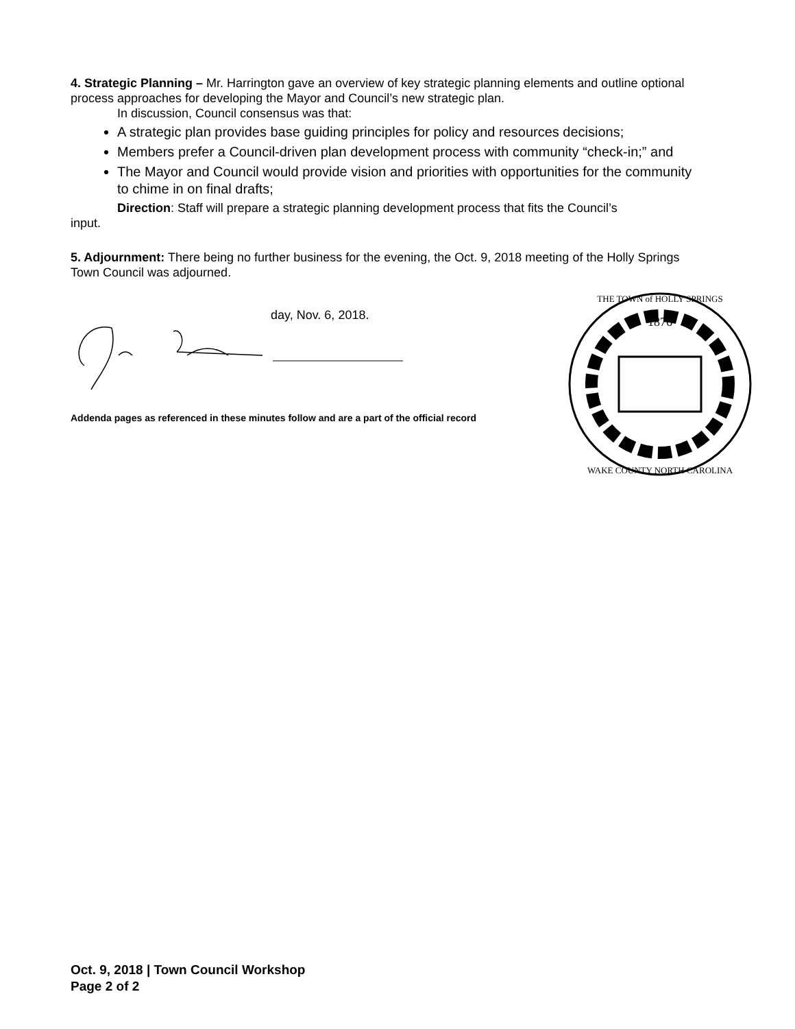4. Strategic Planning – Mr. Harrington gave an overview of key strategic planning elements and outline optional process approaches for developing the Mayor and Council’s new strategic plan.
In discussion, Council consensus was that:
A strategic plan provides base guiding principles for policy and resources decisions;
Members prefer a Council-driven plan development process with community “check-in;” and
The Mayor and Council would provide vision and priorities with opportunities for the community to chime in on final drafts;
Direction: Staff will prepare a strategic planning development process that fits the Council’s
input.
5. Adjournment: There being no further business for the evening, the Oct. 9, 2018 meeting of the Holly Springs Town Council was adjourned.
day, Nov. 6, 2018.
Addenda pages as referenced in these minutes follow and are a part of the official record
1876
THE TOWN of HOLLY SPRINGS
WAKE COUNTY NORTH CAROLINA
Oct. 9, 2018 | Town Council Workshop
Page 2 of 2